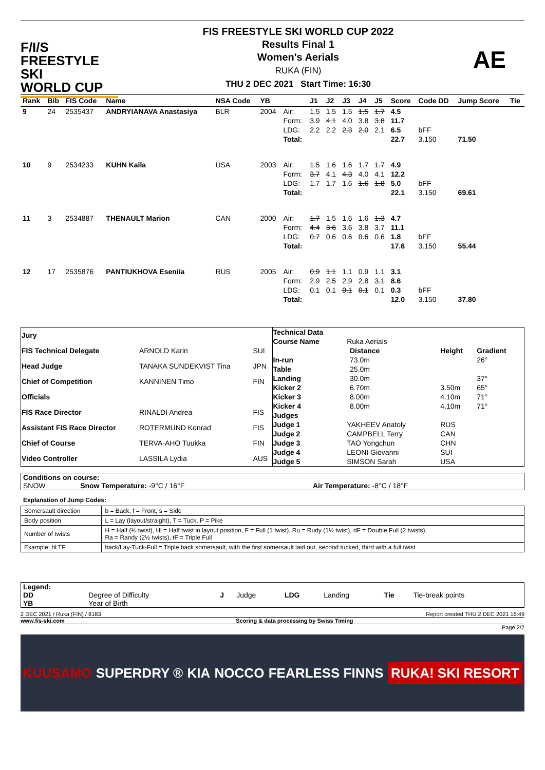F/I/S
FREESTYLE SKI
WORLD CUP
FIS FREESTYLE SKI WORLD CUP 2022
Results Final 1
Women's Aerials
RUKA (FIN)
THU 2 DEC 2021 Start Time: 16:30
AE
| Rank | Bib | FIS Code | Name | NSA Code | YB | | J1 | J2 | J3 | J4 | J5 | Score | Code DD | Jump Score | Tie |
| --- | --- | --- | --- | --- | --- | --- | --- | --- | --- | --- | --- | --- | --- | --- | --- |
| 9 | 24 | 2535437 | ANDRYIANAVA Anastasiya | BLR | 2004 | Air: | 1.5 | 1.5 | 1.5 | 1.5 | 1.7 | 4.5 | | | |
| | | | | | | Form: | 3.9 | 4.1 | 4.0 | 3.8 | 3.8 | 11.7 | | | |
| | | | | | | LDG: | 2.2 | 2.2 | 2.3 | 2.0 | 2.1 | 6.5 | bFF | | |
| | | | | | | Total: | | | | | | 22.7 | 3.150 | 71.50 | |
| 10 | 9 | 2534233 | KUHN Kaila | USA | 2003 | Air: | 1.5 | 1.6 | 1.6 | 1.7 | 1.7 | 4.9 | | | |
| | | | | | | Form: | 3.7 | 4.1 | 4.3 | 4.0 | 4.1 | 12.2 | | | |
| | | | | | | LDG: | 1.7 | 1.7 | 1.6 | 1.6 | 1.8 | 5.0 | bFF | | |
| | | | | | | Total: | | | | | | 22.1 | 3.150 | 69.61 | |
| 11 | 3 | 2534887 | THENAULT Marion | CAN | 2000 | Air: | 1.7 | 1.5 | 1.6 | 1.6 | 1.3 | 4.7 | | | |
| | | | | | | Form: | 4.4 | 3.6 | 3.6 | 3.8 | 3.7 | 11.1 | | | |
| | | | | | | LDG: | 0.7 | 0.6 | 0.6 | 0.6 | 0.6 | 1.8 | bFF | | |
| | | | | | | Total: | | | | | | 17.6 | 3.150 | 55.44 | |
| 12 | 17 | 2535876 | PANTIUKHOVA Eseniia | RUS | 2005 | Air: | 0.9 | 1.1 | 1.1 | 0.9 | 1.1 | 3.1 | | | |
| | | | | | | Form: | 2.9 | 2.5 | 2.9 | 2.8 | 3.1 | 8.6 | | | |
| | | | | | | LDG: | 0.1 | 0.1 | 0.1 | 0.1 | 0.1 | 0.3 | bFF | | |
| | | | | | | Total: | | | | | | 12.0 | 3.150 | 37.80 | |
| Jury | | |
| FIS Technical Delegate | ARNOLD Karin | SUI |
| Head Judge | TANAKA SUNDEKVIST Tina | JPN |
| Chief of Competition | KANNINEN Timo | FIN |
| Officials | | |
| FIS Race Director | RINALDI Andrea | FIS |
| Assistant FIS Race Director | ROTERMUND Konrad | FIS |
| Chief of Course | TERVA-AHO Tuukka | FIN |
| Video Controller | LASSILA Lydia | AUS |
| Technical Data | | | | |
| Course Name | Ruka Aerials | | | |
| | | Distance | Height | Gradient |
| In-run | | 73.0m | | 26° |
| Table | | 25.0m | | |
| Landing | | 30.0m | | 37° |
| Kicker 2 | | 6.70m | 3.50m | 65° |
| Kicker 3 | | 8.00m | 4.10m | 71° |
| Kicker 4 | | 8.00m | 4.10m | 71° |
| Judges | | | | |
| Judge 1 | YAKHEEV Anatoly | | RUS | |
| Judge 2 | CAMPBELL Terry | | CAN | |
| Judge 3 | TAO Yongchun | | CHN | |
| Judge 4 | LEONI Giovanni | | SUI | |
| Judge 5 | SIMSON Sarah | | USA | |
| Conditions on course: | | |
| SNOW | Snow Temperature: -9°C / 16°F | Air Temperature: -8°C / 18°F |
Explanation of Jump Codes:
| Somersault direction | b = Back, f = Front, s = Side |
| Body position | L = Lay (layout/straight), T = Tuck, P = Pike |
| Number of twists | H = Half (½ twist), Hl = Half twist in layout position, F = Full (1 twist), Ru = Rudy (1½ twist), dF = Double Full (2 twists), Ra = Randy (2½ twists), tF = Triple Full |
| Example: bLTF | back/Lay-Tuck-Full = Triple back somersault, with the first somersault laid out, second tucked, third with a full twist |
| Legend: | | | | | | | |
| DD | Degree of Difficulty | J | Judge | LDG | Landing | Tie | Tie-break points |
| YB | Year of Birth | | | | | | |
2 DEC 2021 / Ruka (FIN) / 8183 Report created THU 2 DEC 2021 16:49
www.fis-ski.com Scoring & data processing by Swiss Timing
Page 2/2
KUUSAMO SUPERDRY ® KIA NOCCO FEARLESS FINNS RUKA! SKI RESORT